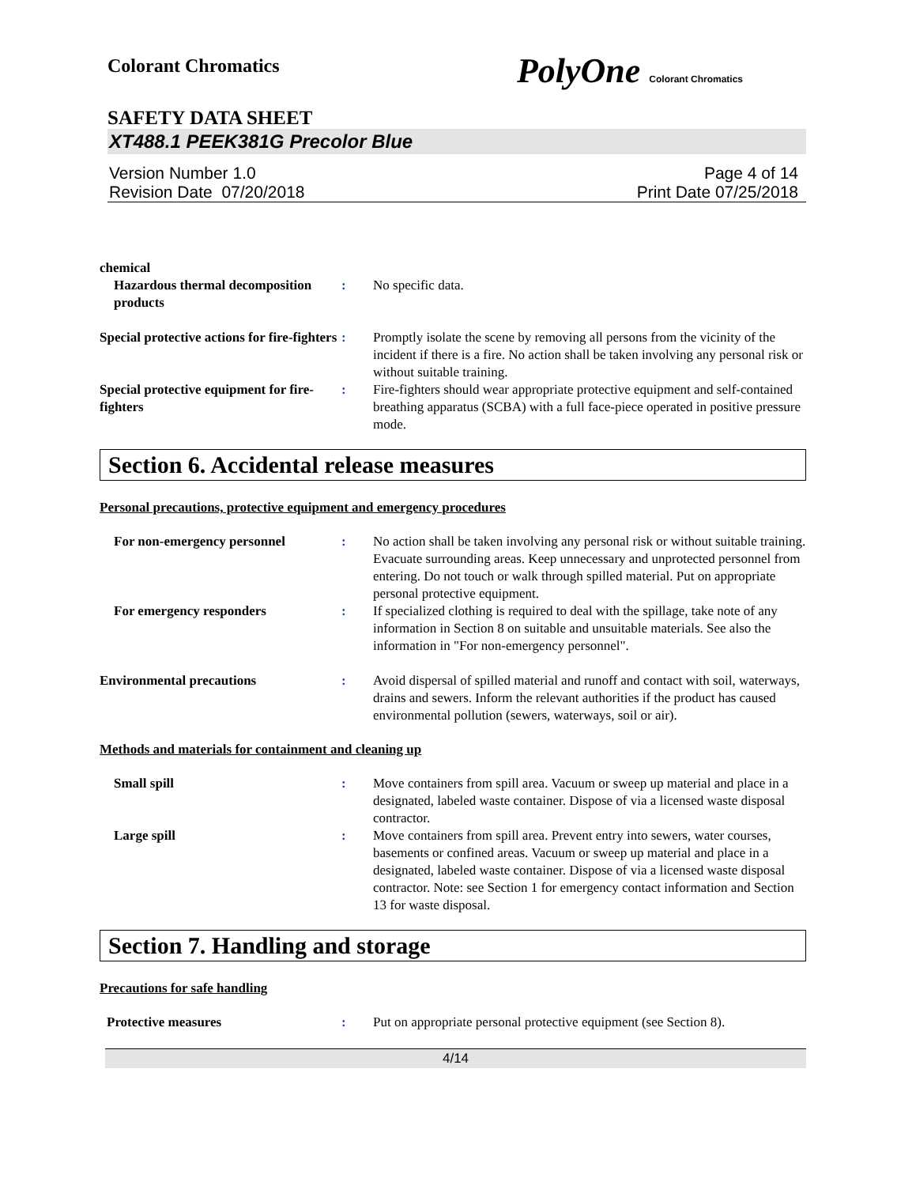Colorant Chromatics PolyOne Colorant Chromatics
SAFETY DATA SHEET
XT488.1 PEEK381G Precolor Blue
Version Number 1.0
Revision Date 07/20/2018
Page 4 of 14
Print Date 07/25/2018
chemical
Hazardous thermal decomposition products
: No specific data.
Special protective actions for fire-fighters
: Promptly isolate the scene by removing all persons from the vicinity of the incident if there is a fire. No action shall be taken involving any personal risk or without suitable training.
Special protective equipment for fire-fighters
: Fire-fighters should wear appropriate protective equipment and self-contained breathing apparatus (SCBA) with a full face-piece operated in positive pressure mode.
Section 6. Accidental release measures
Personal precautions, protective equipment and emergency procedures
For non-emergency personnel : No action shall be taken involving any personal risk or without suitable training. Evacuate surrounding areas. Keep unnecessary and unprotected personnel from entering. Do not touch or walk through spilled material. Put on appropriate personal protective equipment.
For emergency responders : If specialized clothing is required to deal with the spillage, take note of any information in Section 8 on suitable and unsuitable materials. See also the information in "For non-emergency personnel".
Environmental precautions : Avoid dispersal of spilled material and runoff and contact with soil, waterways, drains and sewers. Inform the relevant authorities if the product has caused environmental pollution (sewers, waterways, soil or air).
Methods and materials for containment and cleaning up
Small spill : Move containers from spill area. Vacuum or sweep up material and place in a designated, labeled waste container. Dispose of via a licensed waste disposal contractor.
Large spill : Move containers from spill area. Prevent entry into sewers, water courses, basements or confined areas. Vacuum or sweep up material and place in a designated, labeled waste container. Dispose of via a licensed waste disposal contractor. Note: see Section 1 for emergency contact information and Section 13 for waste disposal.
Section 7. Handling and storage
Precautions for safe handling
Protective measures : Put on appropriate personal protective equipment (see Section 8).
4/14